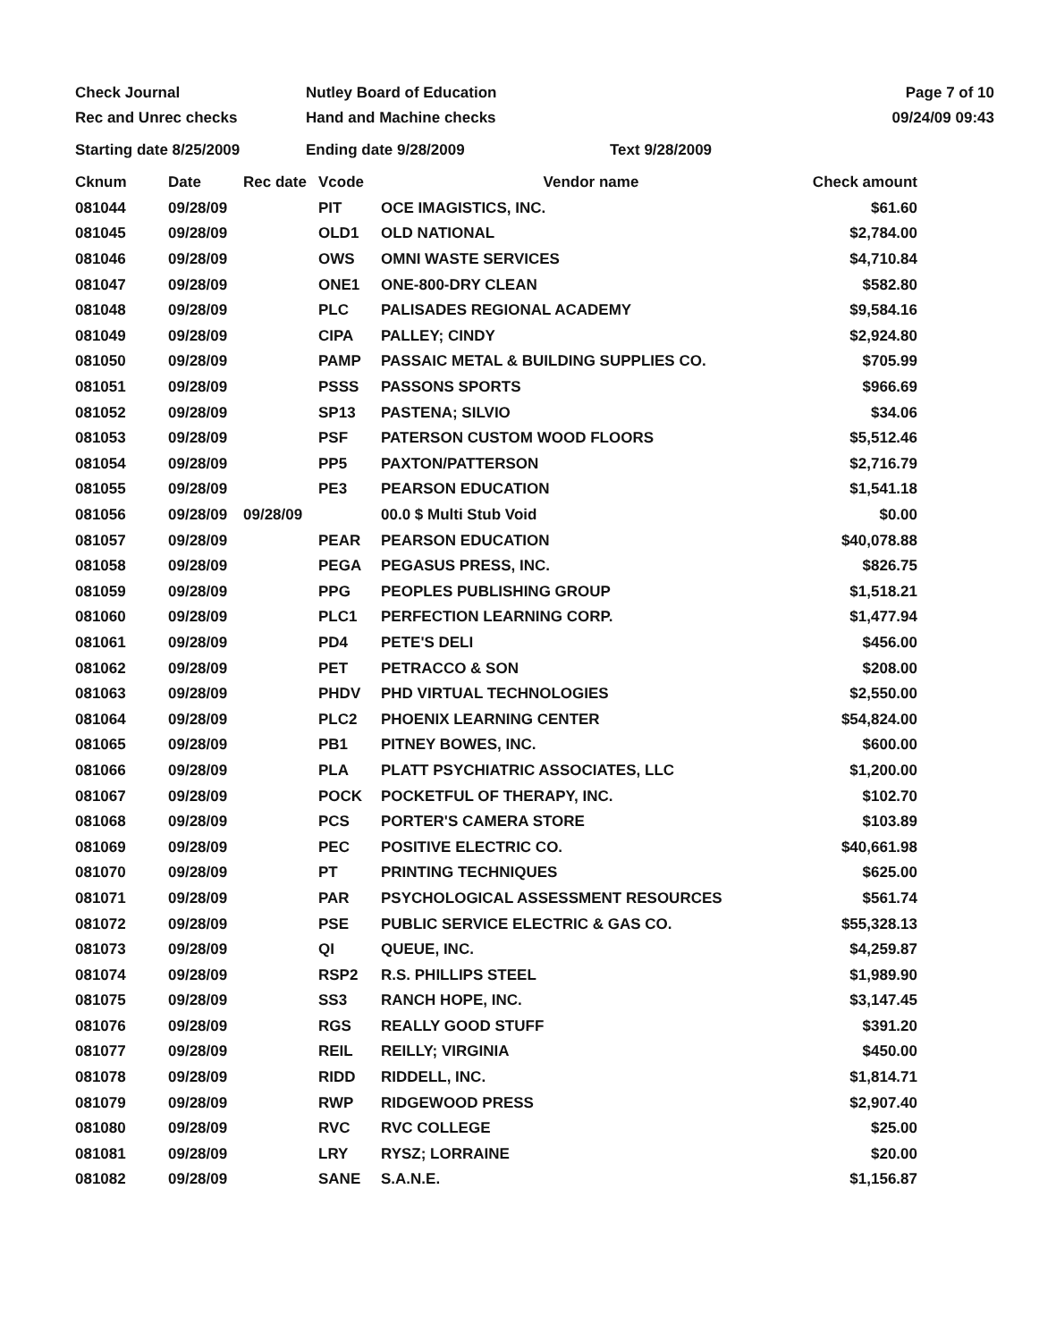Check Journal Nutley Board of Education Page 7 of 10
Rec and Unrec checks Hand and Machine checks 09/24/09 09:43
Starting date 8/25/2009 Ending date 9/28/2009 Text 9/28/2009
| Cknum | Date | Rec date | Vcode | Vendor name | Check amount |
| --- | --- | --- | --- | --- | --- |
| 081044 | 09/28/09 | | PIT | OCE IMAGISTICS, INC. | $61.60 |
| 081045 | 09/28/09 | | OLD1 | OLD NATIONAL | $2,784.00 |
| 081046 | 09/28/09 | | OWS | OMNI WASTE SERVICES | $4,710.84 |
| 081047 | 09/28/09 | | ONE1 | ONE-800-DRY CLEAN | $582.80 |
| 081048 | 09/28/09 | | PLC | PALISADES REGIONAL ACADEMY | $9,584.16 |
| 081049 | 09/28/09 | | CIPA | PALLEY; CINDY | $2,924.80 |
| 081050 | 09/28/09 | | PAMP | PASSAIC METAL & BUILDING SUPPLIES CO. | $705.99 |
| 081051 | 09/28/09 | | PSSS | PASSONS SPORTS | $966.69 |
| 081052 | 09/28/09 | | SP13 | PASTENA; SILVIO | $34.06 |
| 081053 | 09/28/09 | | PSF | PATERSON CUSTOM WOOD FLOORS | $5,512.46 |
| 081054 | 09/28/09 | | PP5 | PAXTON/PATTERSON | $2,716.79 |
| 081055 | 09/28/09 | | PE3 | PEARSON EDUCATION | $1,541.18 |
| 081056 | 09/28/09 | 09/28/09 | | 00.0 $ Multi Stub Void | $0.00 |
| 081057 | 09/28/09 | | PEAR | PEARSON EDUCATION | $40,078.88 |
| 081058 | 09/28/09 | | PEGA | PEGASUS PRESS, INC. | $826.75 |
| 081059 | 09/28/09 | | PPG | PEOPLES PUBLISHING GROUP | $1,518.21 |
| 081060 | 09/28/09 | | PLC1 | PERFECTION LEARNING CORP. | $1,477.94 |
| 081061 | 09/28/09 | | PD4 | PETE'S DELI | $456.00 |
| 081062 | 09/28/09 | | PET | PETRACCO & SON | $208.00 |
| 081063 | 09/28/09 | | PHDV | PHD VIRTUAL TECHNOLOGIES | $2,550.00 |
| 081064 | 09/28/09 | | PLC2 | PHOENIX LEARNING CENTER | $54,824.00 |
| 081065 | 09/28/09 | | PB1 | PITNEY BOWES, INC. | $600.00 |
| 081066 | 09/28/09 | | PLA | PLATT PSYCHIATRIC ASSOCIATES, LLC | $1,200.00 |
| 081067 | 09/28/09 | | POCK | POCKETFUL OF THERAPY, INC. | $102.70 |
| 081068 | 09/28/09 | | PCS | PORTER'S CAMERA STORE | $103.89 |
| 081069 | 09/28/09 | | PEC | POSITIVE ELECTRIC CO. | $40,661.98 |
| 081070 | 09/28/09 | | PT | PRINTING TECHNIQUES | $625.00 |
| 081071 | 09/28/09 | | PAR | PSYCHOLOGICAL ASSESSMENT RESOURCES | $561.74 |
| 081072 | 09/28/09 | | PSE | PUBLIC SERVICE ELECTRIC & GAS CO. | $55,328.13 |
| 081073 | 09/28/09 | | QI | QUEUE, INC. | $4,259.87 |
| 081074 | 09/28/09 | | RSP2 | R.S. PHILLIPS STEEL | $1,989.90 |
| 081075 | 09/28/09 | | SS3 | RANCH HOPE, INC. | $3,147.45 |
| 081076 | 09/28/09 | | RGS | REALLY GOOD STUFF | $391.20 |
| 081077 | 09/28/09 | | REIL | REILLY; VIRGINIA | $450.00 |
| 081078 | 09/28/09 | | RIDD | RIDDELL, INC. | $1,814.71 |
| 081079 | 09/28/09 | | RWP | RIDGEWOOD PRESS | $2,907.40 |
| 081080 | 09/28/09 | | RVC | RVC COLLEGE | $25.00 |
| 081081 | 09/28/09 | | LRY | RYSZ; LORRAINE | $20.00 |
| 081082 | 09/28/09 | | SANE | S.A.N.E. | $1,156.87 |